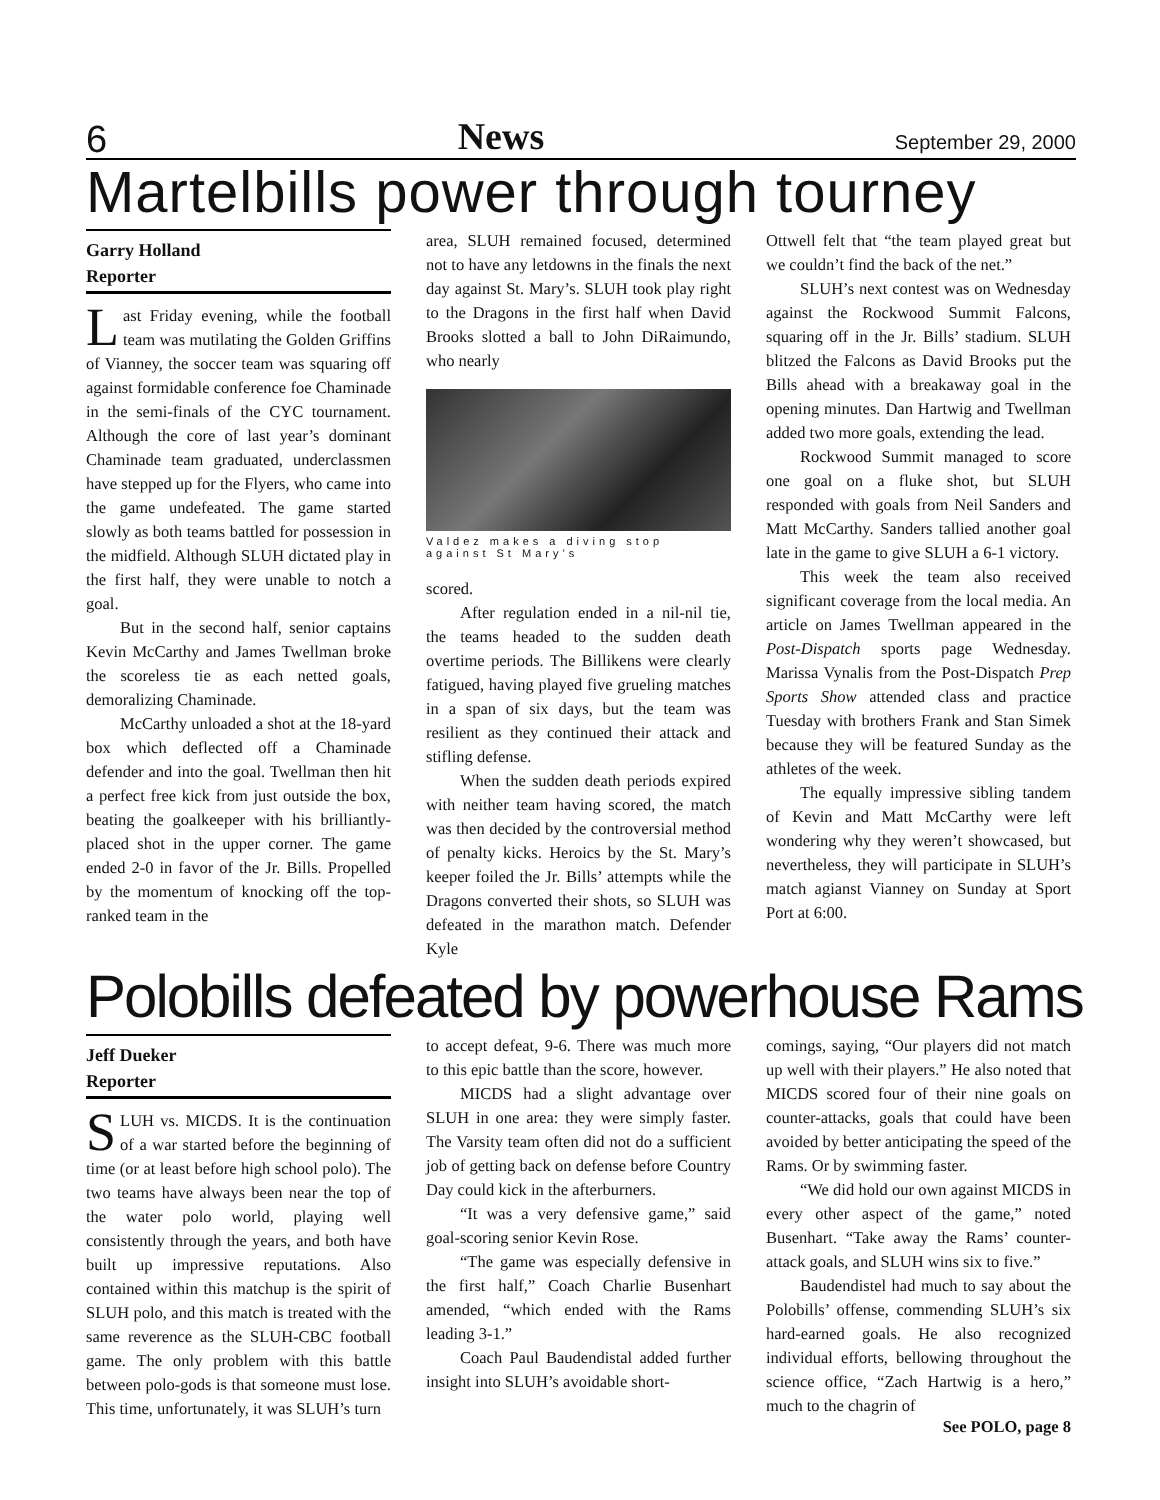6 News September 29, 2000
Martelbills power through tourney
Garry Holland
Reporter
Last Friday evening, while the football team was mutilating the Golden Griffins of Vianney, the soccer team was squaring off against formidable conference foe Chaminade in the semi-finals of the CYC tournament. Although the core of last year’s dominant Chaminade team graduated, underclassmen have stepped up for the Flyers, who came into the game undefeated. The game started slowly as both teams battled for possession in the midfield. Although SLUH dictated play in the first half, they were unable to notch a goal.
But in the second half, senior captains Kevin McCarthy and James Twellman broke the scoreless tie as each netted goals, demoralizing Chaminade.
McCarthy unloaded a shot at the 18-yard box which deflected off a Chaminade defender and into the goal. Twellman then hit a perfect free kick from just outside the box, beating the goalkeeper with his brilliantly-placed shot in the upper corner. The game ended 2-0 in favor of the Jr. Bills. Propelled by the momentum of knocking off the top-ranked team in the
area, SLUH remained focused, determined not to have any letdowns in the finals the next day against St. Mary’s. SLUH took play right to the Dragons in the first half when David Brooks slotted a ball to John DiRaimundo, who nearly
Valdez makes a diving stop against St Mary’s
scored.
After regulation ended in a nil-nil tie, the teams headed to the sudden death overtime periods. The Billikens were clearly fatigued, having played five grueling matches in a span of six days, but the team was resilient as they continued their attack and stifling defense.
When the sudden death periods expired with neither team having scored, the match was then decided by the controversial method of penalty kicks. Heroics by the St. Mary’s keeper foiled the Jr. Bills’ attempts while the Dragons converted their shots, so SLUH was defeated in the marathon match. Defender Kyle
Ottwell felt that “the team played great but we couldn’t find the back of the net.”
SLUH’s next contest was on Wednesday against the Rockwood Summit Falcons, squaring off in the Jr. Bills’ stadium. SLUH blitzed the Falcons as David Brooks put the Bills ahead with a breakaway goal in the opening minutes. Dan Hartwig and Twellman added two more goals, extending the lead.
Rockwood Summit managed to score one goal on a fluke shot, but SLUH responded with goals from Neil Sanders and Matt McCarthy. Sanders tallied another goal late in the game to give SLUH a 6-1 victory.
This week the team also received significant coverage from the local media. An article on James Twellman appeared in the Post-Dispatch sports page Wednesday. Marissa Vynalis from the Post-Dispatch Prep Sports Show attended class and practice Tuesday with brothers Frank and Stan Simek because they will be featured Sunday as the athletes of the week.
The equally impressive sibling tandem of Kevin and Matt McCarthy were left wondering why they weren’t showcased, but nevertheless, they will participate in SLUH’s match agianst Vianney on Sunday at Sport Port at 6:00.
Polobills defeated by powerhouse Rams
Jeff Dueker
Reporter
SLUH vs. MICDS. It is the continuation of a war started before the beginning of time (or at least before high school polo). The two teams have always been near the top of the water polo world, playing well consistently through the years, and both have built up impressive reputations. Also contained within this matchup is the spirit of SLUH polo, and this match is treated with the same reverence as the SLUH-CBC football game. The only problem with this battle between polo-gods is that someone must lose. This time, unfortunately, it was SLUH’s turn
to accept defeat, 9-6. There was much more to this epic battle than the score, however.
MICDS had a slight advantage over SLUH in one area: they were simply faster. The Varsity team often did not do a sufficient job of getting back on defense before Country Day could kick in the afterburners.
“It was a very defensive game,” said goal-scoring senior Kevin Rose.
“The game was especially defensive in the first half,” Coach Charlie Busenhart amended, “which ended with the Rams leading 3-1.”
Coach Paul Baudendistal added further insight into SLUH’s avoidable short-
comings, saying, “Our players did not match up well with their players.” He also noted that MICDS scored four of their nine goals on counter-attacks, goals that could have been avoided by better anticipating the speed of the Rams. Or by swimming faster.
“We did hold our own against MICDS in every other aspect of the game,” noted Busenhart. “Take away the Rams’ counter-attack goals, and SLUH wins six to five.”
Baudendistel had much to say about the Polobills’ offense, commending SLUH’s six hard-earned goals. He also recognized individual efforts, bellowing throughout the science office, “Zach Hartwig is a hero,” much to the chagrin of
See POLO, page 8